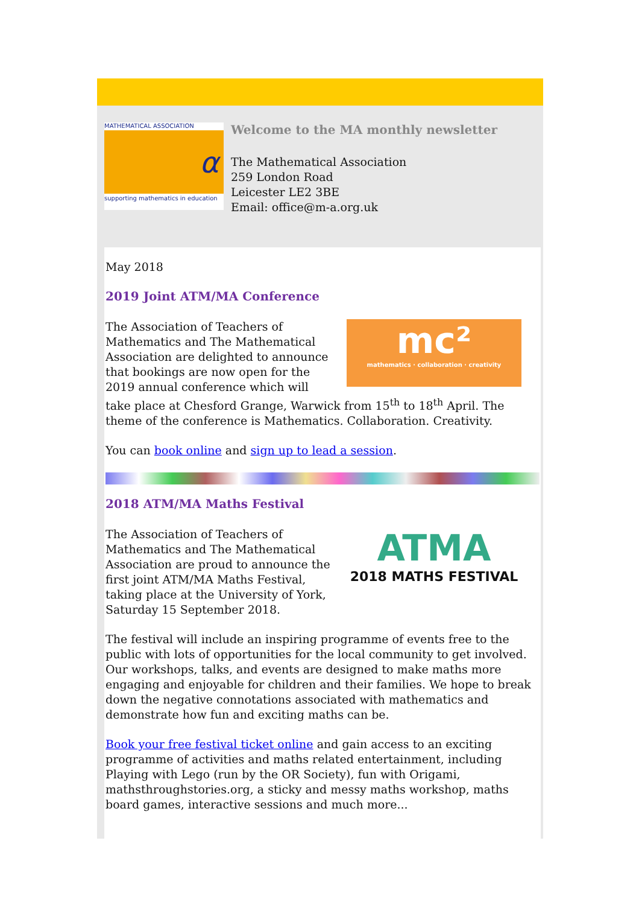MATHEMATICAL ASSOCIATION
α
supporting mathematics in education
Welcome to the MA monthly newsletter
The Mathematical Association
259 London Road
Leicester LE2 3BE
Email: office@m-a.org.uk
May 2018
2019 Joint ATM/MA Conference
mc²
mathematics · collaboration · creativity
The Association of Teachers of Mathematics and The Mathematical Association are delighted to announce that bookings are now open for the 2019 annual conference which will take place at Chesford Grange, Warwick from 15<sup>th</sup> to 18<sup>th</sup> April. The theme of the conference is Mathematics. Collaboration. Creativity.
You can book online and sign up to lead a session.
2018 ATM/MA Maths Festival
ATMA
2018 MATHS FESTIVAL
The Association of Teachers of Mathematics and The Mathematical Association are proud to announce the first joint ATM/MA Maths Festival, taking place at the University of York, Saturday 15 September 2018.
The festival will include an inspiring programme of events free to the public with lots of opportunities for the local community to get involved. Our workshops, talks, and events are designed to make maths more engaging and enjoyable for children and their families. We hope to break down the negative connotations associated with mathematics and demonstrate how fun and exciting maths can be.
Book your free festival ticket online and gain access to an exciting programme of activities and maths related entertainment, including Playing with Lego (run by the OR Society), fun with Origami, mathsthroughstories.org, a sticky and messy maths workshop, maths board games, interactive sessions and much more...